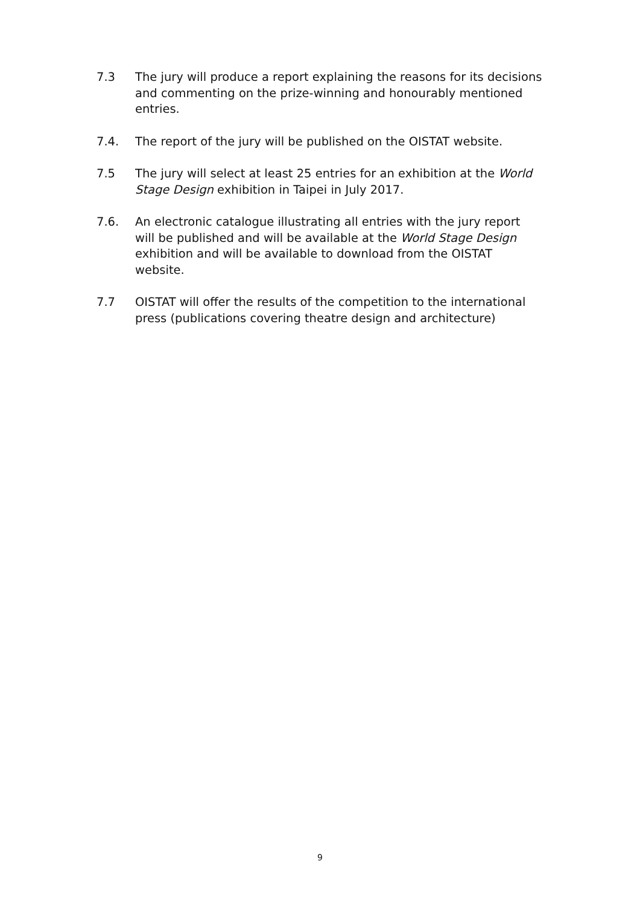7.3 The jury will produce a report explaining the reasons for its decisions and commenting on the prize-winning and honourably mentioned entries.
7.4. The report of the jury will be published on the OISTAT website.
7.5 The jury will select at least 25 entries for an exhibition at the World Stage Design exhibition in Taipei in July 2017.
7.6. An electronic catalogue illustrating all entries with the jury report will be published and will be available at the World Stage Design exhibition and will be available to download from the OISTAT website.
7.7 OISTAT will offer the results of the competition to the international press (publications covering theatre design and architecture)
9